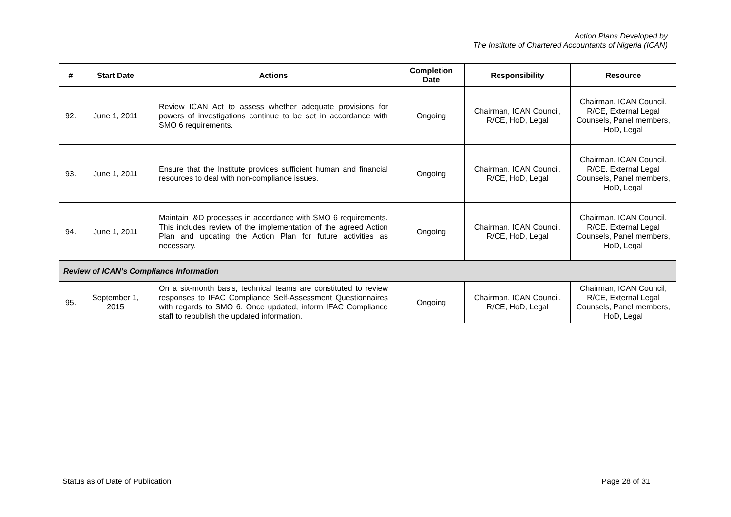Action Plans Developed by
The Institute of Chartered Accountants of Nigeria (ICAN)
| # | Start Date | Actions | Completion Date | Responsibility | Resource |
| --- | --- | --- | --- | --- | --- |
| 92. | June 1, 2011 | Review ICAN Act to assess whether adequate provisions for powers of investigations continue to be set in accordance with SMO 6 requirements. | Ongoing | Chairman, ICAN Council, R/CE, HoD, Legal | Chairman, ICAN Council, R/CE, External Legal Counsels, Panel members, HoD, Legal |
| 93. | June 1, 2011 | Ensure that the Institute provides sufficient human and financial resources to deal with non-compliance issues. | Ongoing | Chairman, ICAN Council, R/CE, HoD, Legal | Chairman, ICAN Council, R/CE, External Legal Counsels, Panel members, HoD, Legal |
| 94. | June 1, 2011 | Maintain I&D processes in accordance with SMO 6 requirements. This includes review of the implementation of the agreed Action Plan and updating the Action Plan for future activities as necessary. | Ongoing | Chairman, ICAN Council, R/CE, HoD, Legal | Chairman, ICAN Council, R/CE, External Legal Counsels, Panel members, HoD, Legal |
| Review of ICAN’s Compliance Information | | | | | |
| 95. | September 1, 2015 | On a six-month basis, technical teams are constituted to review responses to IFAC Compliance Self-Assessment Questionnaires with regards to SMO 6. Once updated, inform IFAC Compliance staff to republish the updated information. | Ongoing | Chairman, ICAN Council, R/CE, HoD, Legal | Chairman, ICAN Council, R/CE, External Legal Counsels, Panel members, HoD, Legal |
Status as of Date of Publication Page 28 of 31